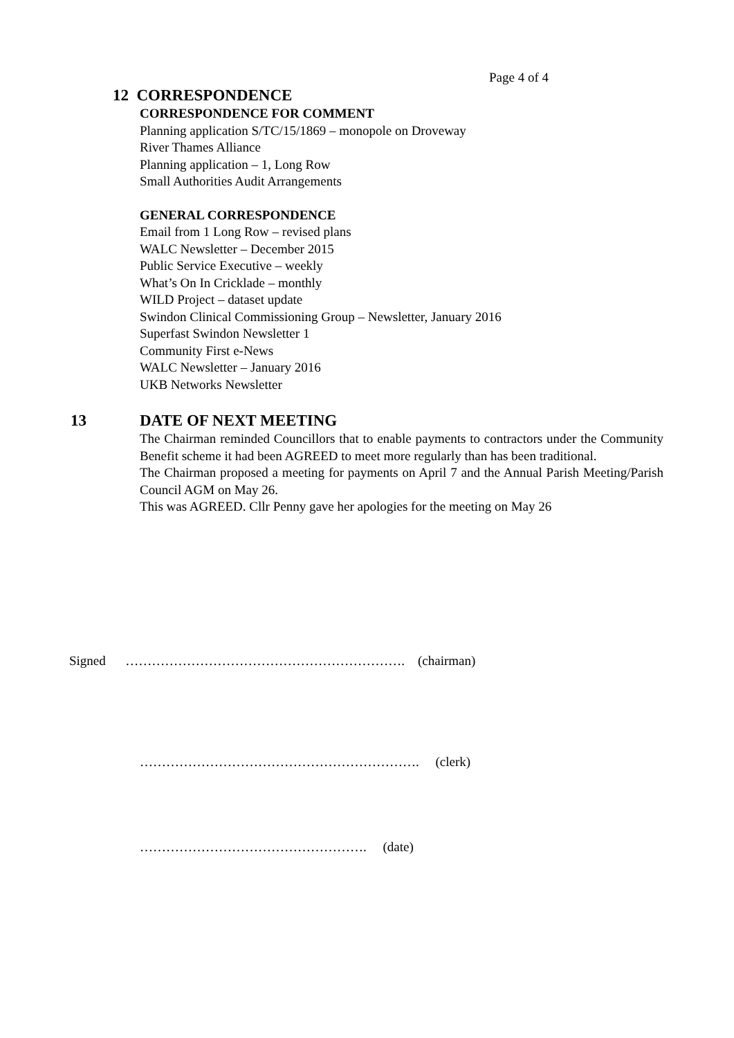Page 4 of 4
12 CORRESPONDENCE
CORRESPONDENCE FOR COMMENT
Planning application S/TC/15/1869 – monopole on Droveway
River Thames Alliance
Planning application – 1, Long Row
Small Authorities Audit Arrangements
GENERAL CORRESPONDENCE
Email from 1 Long Row – revised plans
WALC Newsletter – December 2015
Public Service Executive – weekly
What’s On In Cricklade – monthly
WILD Project – dataset update
Swindon Clinical Commissioning Group – Newsletter, January 2016
Superfast Swindon Newsletter 1
Community First e-News
WALC Newsletter – January 2016
UKB Networks Newsletter
13 DATE OF NEXT MEETING
The Chairman reminded Councillors that to enable payments to contractors under the Community Benefit scheme it had been AGREED to meet more regularly than has been traditional.
The Chairman proposed a meeting for payments on April 7 and the Annual Parish Meeting/Parish Council AGM on May 26.
This was AGREED. Cllr Penny gave her apologies for the meeting on May 26
Signed ………………………………………………………. (chairman)
………………………………………………………. (clerk)
……………………………………………. (date)